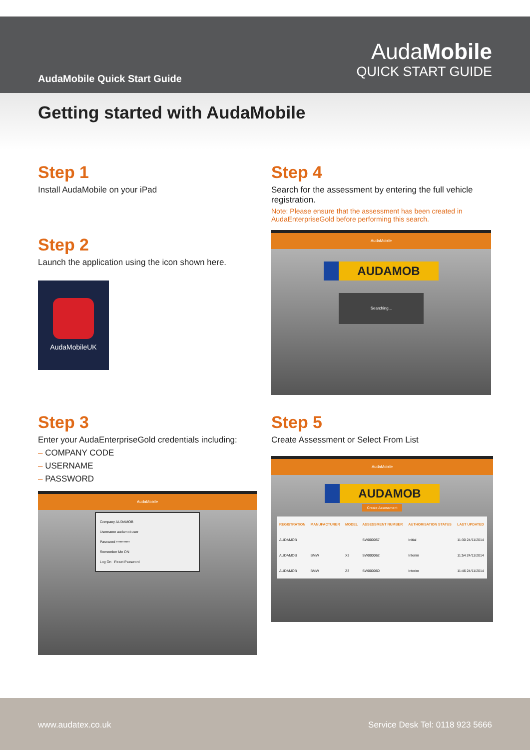AudaMobile Quick Start Guide
AudaMobile
QUICK START GUIDE
Getting started with AudaMobile
Step 1
Install AudaMobile on your iPad
Step 2
Launch the application using the icon shown here.
AudaMobileUK
Step 3
Enter your AudaEnterpriseGold credentials including:
– COMPANY CODE
– USERNAME
– PASSWORD
AudaMobile
Company AUDAMOB
Username audamobuser
Password •••••••••••
Remember Me ON
Log On Reset Password
Step 4
Search for the assessment by entering the full vehicle registration.
Note: Please ensure that the assessment has been created in AudaEnterpriseGold before performing this search.
AudaMobile
AUDAMOB
Searching...
Step 5
Create Assessment or Select From List
AudaMobile
AUDAMOB
Create Assessment
| REGISTRATION | MANUFACTURER | MODEL | ASSESSMENT NUMBER | AUTHORISATION STATUS | LAST UPDATED |
| --- | --- | --- | --- | --- | --- |
| AUDAMOB | | | SW000057 | Initial | 11:30 24/11/2014 |
| AUDAMOB | BMW | X3 | SW000062 | Interim | 11:54 24/11/2014 |
| AUDAMOB | BMW | Z3 | SW000060 | Interim | 11:46 24/11/2014 |
www.audatex.co.uk Service Desk Tel: 0118 923 5666